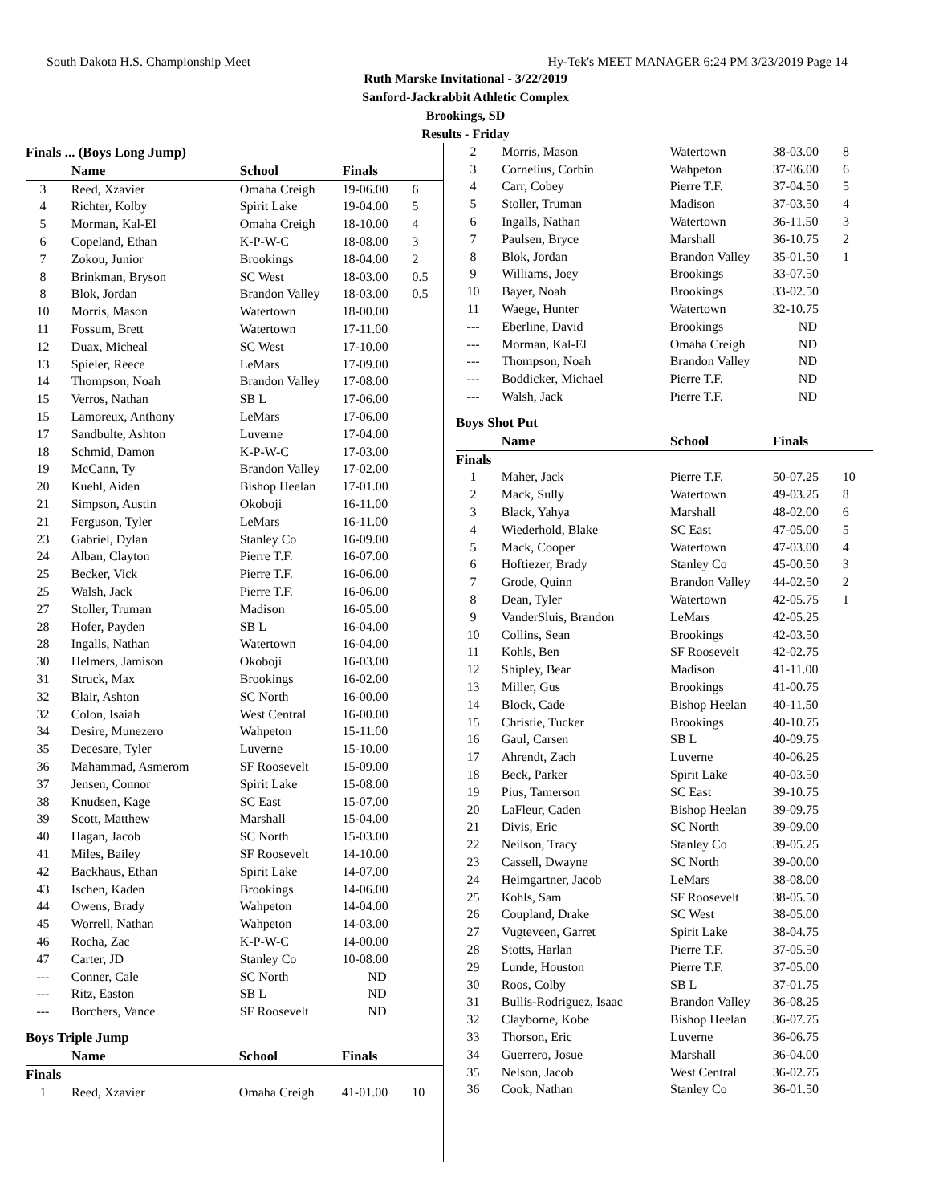South Dakota H.S. Championship Meet Hy-Tek's MEET MANAGER 6:24 PM 3/23/2019 Page 14
Ruth Marske Invitational - 3/22/2019
Sanford-Jackrabbit Athletic Complex
Brookings, SD
Results - Friday
Finals ... (Boys Long Jump)
| | Name | School | Finals | |
| --- | --- | --- | --- | --- |
| 3 | Reed, Xzavier | Omaha Creigh | 19-06.00 | 6 |
| 4 | Richter, Kolby | Spirit Lake | 19-04.00 | 5 |
| 5 | Morman, Kal-El | Omaha Creigh | 18-10.00 | 4 |
| 6 | Copeland, Ethan | K-P-W-C | 18-08.00 | 3 |
| 7 | Zokou, Junior | Brookings | 18-04.00 | 2 |
| 8 | Brinkman, Bryson | SC West | 18-03.00 | 0.5 |
| 8 | Blok, Jordan | Brandon Valley | 18-03.00 | 0.5 |
| 10 | Morris, Mason | Watertown | 18-00.00 | |
| 11 | Fossum, Brett | Watertown | 17-11.00 | |
| 12 | Duax, Micheal | SC West | 17-10.00 | |
| 13 | Spieler, Reece | LeMars | 17-09.00 | |
| 14 | Thompson, Noah | Brandon Valley | 17-08.00 | |
| 15 | Verros, Nathan | SB L | 17-06.00 | |
| 15 | Lamoreux, Anthony | LeMars | 17-06.00 | |
| 17 | Sandbulte, Ashton | Luverne | 17-04.00 | |
| 18 | Schmid, Damon | K-P-W-C | 17-03.00 | |
| 19 | McCann, Ty | Brandon Valley | 17-02.00 | |
| 20 | Kuehl, Aiden | Bishop Heelan | 17-01.00 | |
| 21 | Simpson, Austin | Okoboji | 16-11.00 | |
| 21 | Ferguson, Tyler | LeMars | 16-11.00 | |
| 23 | Gabriel, Dylan | Stanley Co | 16-09.00 | |
| 24 | Alban, Clayton | Pierre T.F. | 16-07.00 | |
| 25 | Becker, Vick | Pierre T.F. | 16-06.00 | |
| 25 | Walsh, Jack | Pierre T.F. | 16-06.00 | |
| 27 | Stoller, Truman | Madison | 16-05.00 | |
| 28 | Hofer, Payden | SB L | 16-04.00 | |
| 28 | Ingalls, Nathan | Watertown | 16-04.00 | |
| 30 | Helmers, Jamison | Okoboji | 16-03.00 | |
| 31 | Struck, Max | Brookings | 16-02.00 | |
| 32 | Blair, Ashton | SC North | 16-00.00 | |
| 32 | Colon, Isaiah | West Central | 16-00.00 | |
| 34 | Desire, Munezero | Wahpeton | 15-11.00 | |
| 35 | Decesare, Tyler | Luverne | 15-10.00 | |
| 36 | Mahammad, Asmerom | SF Roosevelt | 15-09.00 | |
| 37 | Jensen, Connor | Spirit Lake | 15-08.00 | |
| 38 | Knudsen, Kage | SC East | 15-07.00 | |
| 39 | Scott, Matthew | Marshall | 15-04.00 | |
| 40 | Hagan, Jacob | SC North | 15-03.00 | |
| 41 | Miles, Bailey | SF Roosevelt | 14-10.00 | |
| 42 | Backhaus, Ethan | Spirit Lake | 14-07.00 | |
| 43 | Ischen, Kaden | Brookings | 14-06.00 | |
| 44 | Owens, Brady | Wahpeton | 14-04.00 | |
| 45 | Worrell, Nathan | Wahpeton | 14-03.00 | |
| 46 | Rocha, Zac | K-P-W-C | 14-00.00 | |
| 47 | Carter, JD | Stanley Co | 10-08.00 | |
| --- | Conner, Cale | SC North | ND | |
| --- | Ritz, Easton | SB L | ND | |
| --- | Borchers, Vance | SF Roosevelt | ND | |
Boys Triple Jump
| | Name | School | Finals | |
| --- | --- | --- | --- | --- |
| Finals | | | | |
| 1 | Reed, Xzavier | Omaha Creigh | 41-01.00 | 10 |
| 2 | Morris, Mason | Watertown | 38-03.00 | 8 |
| 3 | Cornelius, Corbin | Wahpeton | 37-06.00 | 6 |
| 4 | Carr, Cobey | Pierre T.F. | 37-04.50 | 5 |
| 5 | Stoller, Truman | Madison | 37-03.50 | 4 |
| 6 | Ingalls, Nathan | Watertown | 36-11.50 | 3 |
| 7 | Paulsen, Bryce | Marshall | 36-10.75 | 2 |
| 8 | Blok, Jordan | Brandon Valley | 35-01.50 | 1 |
| 9 | Williams, Joey | Brookings | 33-07.50 | |
| 10 | Bayer, Noah | Brookings | 33-02.50 | |
| 11 | Waege, Hunter | Watertown | 32-10.75 | |
| --- | Eberline, David | Brookings | ND | |
| --- | Morman, Kal-El | Omaha Creigh | ND | |
| --- | Thompson, Noah | Brandon Valley | ND | |
| --- | Boddicker, Michael | Pierre T.F. | ND | |
| --- | Walsh, Jack | Pierre T.F. | ND | |
Boys Shot Put
| | Name | School | Finals | |
| --- | --- | --- | --- | --- |
| Finals | | | | |
| 1 | Maher, Jack | Pierre T.F. | 50-07.25 | 10 |
| 2 | Mack, Sully | Watertown | 49-03.25 | 8 |
| 3 | Black, Yahya | Marshall | 48-02.00 | 6 |
| 4 | Wiederhold, Blake | SC East | 47-05.00 | 5 |
| 5 | Mack, Cooper | Watertown | 47-03.00 | 4 |
| 6 | Hoftiezer, Brady | Stanley Co | 45-00.50 | 3 |
| 7 | Grode, Quinn | Brandon Valley | 44-02.50 | 2 |
| 8 | Dean, Tyler | Watertown | 42-05.75 | 1 |
| 9 | VanderSluis, Brandon | LeMars | 42-05.25 | |
| 10 | Collins, Sean | Brookings | 42-03.50 | |
| 11 | Kohls, Ben | SF Roosevelt | 42-02.75 | |
| 12 | Shipley, Bear | Madison | 41-11.00 | |
| 13 | Miller, Gus | Brookings | 41-00.75 | |
| 14 | Block, Cade | Bishop Heelan | 40-11.50 | |
| 15 | Christie, Tucker | Brookings | 40-10.75 | |
| 16 | Gaul, Carsen | SB L | 40-09.75 | |
| 17 | Ahrendt, Zach | Luverne | 40-06.25 | |
| 18 | Beck, Parker | Spirit Lake | 40-03.50 | |
| 19 | Pius, Tamerson | SC East | 39-10.75 | |
| 20 | LaFleur, Caden | Bishop Heelan | 39-09.75 | |
| 21 | Divis, Eric | SC North | 39-09.00 | |
| 22 | Neilson, Tracy | Stanley Co | 39-05.25 | |
| 23 | Cassell, Dwayne | SC North | 39-00.00 | |
| 24 | Heimgartner, Jacob | LeMars | 38-08.00 | |
| 25 | Kohls, Sam | SF Roosevelt | 38-05.50 | |
| 26 | Coupland, Drake | SC West | 38-05.00 | |
| 27 | Vugteveen, Garret | Spirit Lake | 38-04.75 | |
| 28 | Stotts, Harlan | Pierre T.F. | 37-05.50 | |
| 29 | Lunde, Houston | Pierre T.F. | 37-05.00 | |
| 30 | Roos, Colby | SB L | 37-01.75 | |
| 31 | Bullis-Rodriguez, Isaac | Brandon Valley | 36-08.25 | |
| 32 | Clayborne, Kobe | Bishop Heelan | 36-07.75 | |
| 33 | Thorson, Eric | Luverne | 36-06.75 | |
| 34 | Guerrero, Josue | Marshall | 36-04.00 | |
| 35 | Nelson, Jacob | West Central | 36-02.75 | |
| 36 | Cook, Nathan | Stanley Co | 36-01.50 | |